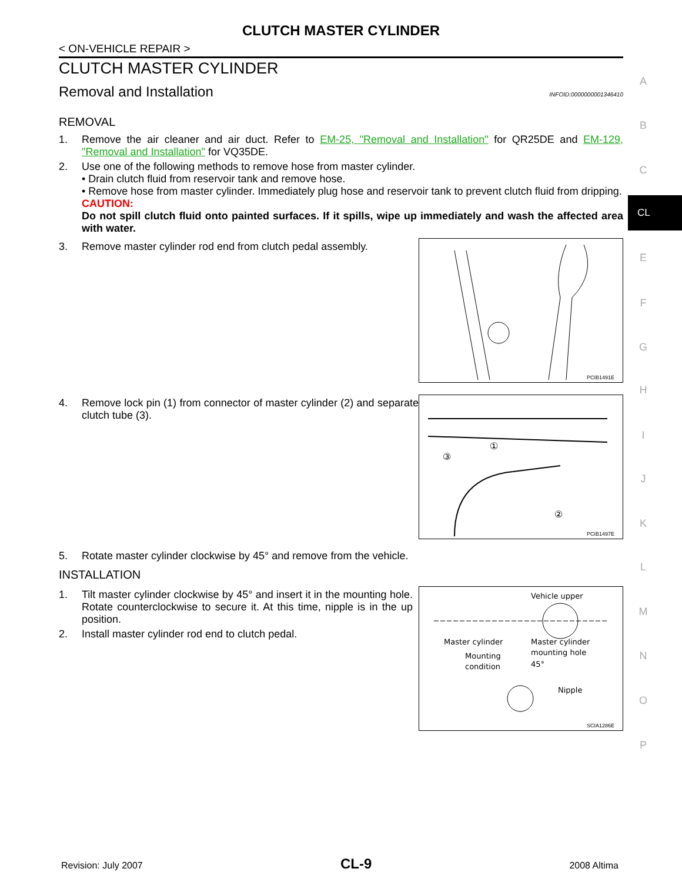CLUTCH MASTER CYLINDER
< ON-VEHICLE REPAIR >
CLUTCH MASTER CYLINDER
Removal and Installation
INFOID:0000000001346410
REMOVAL
1. Remove the air cleaner and air duct. Refer to EM-25, "Removal and Installation" for QR25DE and EM-129, "Removal and Installation" for VQ35DE.
2. Use one of the following methods to remove hose from master cylinder.
• Drain clutch fluid from reservoir tank and remove hose.
• Remove hose from master cylinder. Immediately plug hose and reservoir tank to prevent clutch fluid from dripping.
CAUTION:
Do not spill clutch fluid onto painted surfaces. If it spills, wipe up immediately and wash the affected area with water.
3. Remove master cylinder rod end from clutch pedal assembly.
PCIB1491E
4. Remove lock pin (1) from connector of master cylinder (2) and separate clutch tube (3).
①
③
②
PCIB1497E
5. Rotate master cylinder clockwise by 45° and remove from the vehicle.
INSTALLATION
1. Tilt master cylinder clockwise by 45° and insert it in the mounting hole. Rotate counterclockwise to secure it. At this time, nipple is in the up position.
2. Install master cylinder rod end to clutch pedal.
Vehicle upper
Master cylinder
Master cylinder
mounting hole
Mounting
condition
45°
Nipple
SCIA1286E
A
B
C
CL
E
F
G
H
I
J
K
L
M
N
O
P
Revision: July 2007 CL-9 2008 Altima